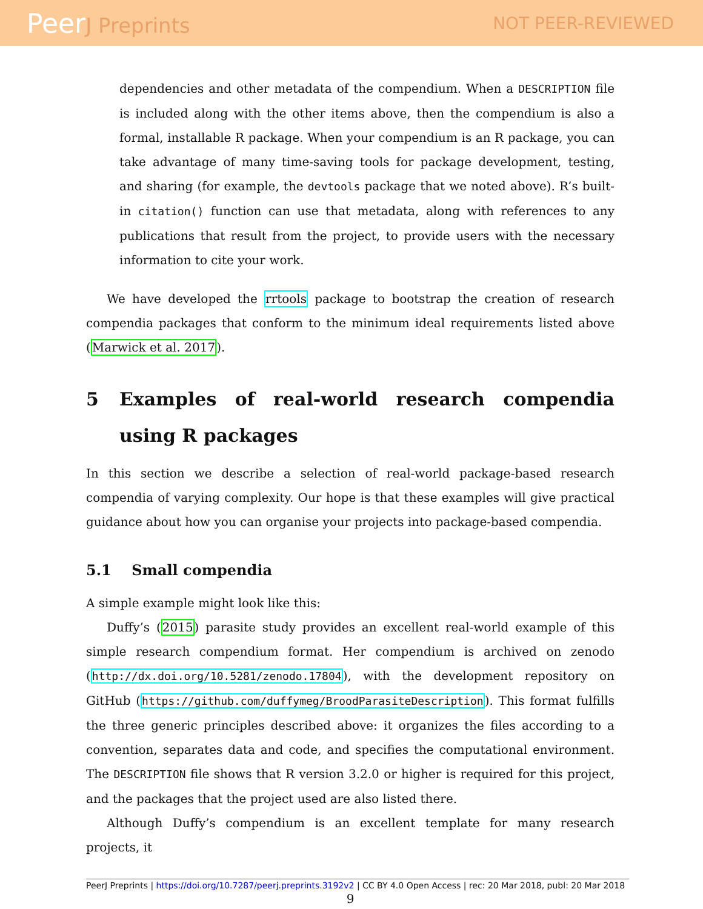PeerJ Preprints
NOT PEER-REVIEWED
dependencies and other metadata of the compendium. When a DESCRIPTION file is included along with the other items above, then the compendium is also a formal, installable R package. When your compendium is an R package, you can take advantage of many time-saving tools for package development, testing, and sharing (for example, the devtools package that we noted above). R’s built-in citation() function can use that metadata, along with references to any publications that result from the project, to provide users with the necessary information to cite your work.
We have developed the rrtools package to bootstrap the creation of research compendia packages that conform to the minimum ideal requirements listed above (Marwick et al. 2017).
5 Examples of real-world research compendia using R packages
In this section we describe a selection of real-world package-based research compendia of varying complexity. Our hope is that these examples will give practical guidance about how you can organise your projects into package-based compendia.
5.1 Small compendia
A simple example might look like this:
Duffy’s (2015) parasite study provides an excellent real-world example of this simple research compendium format. Her compendium is archived on zenodo (http://dx.doi.org/10.5281/zenodo.17804), with the development repository on GitHub (https://github.com/duffymeg/BroodParasiteDescription). This format fulfills the three generic principles described above: it organizes the files according to a convention, separates data and code, and specifies the computational environment. The DESCRIPTION file shows that R version 3.2.0 or higher is required for this project, and the packages that the project used are also listed there.
Although Duffy’s compendium is an excellent template for many research projects, it
9
PeerJ Preprints | https://doi.org/10.7287/peerj.preprints.3192v2 | CC BY 4.0 Open Access | rec: 20 Mar 2018, publ: 20 Mar 2018